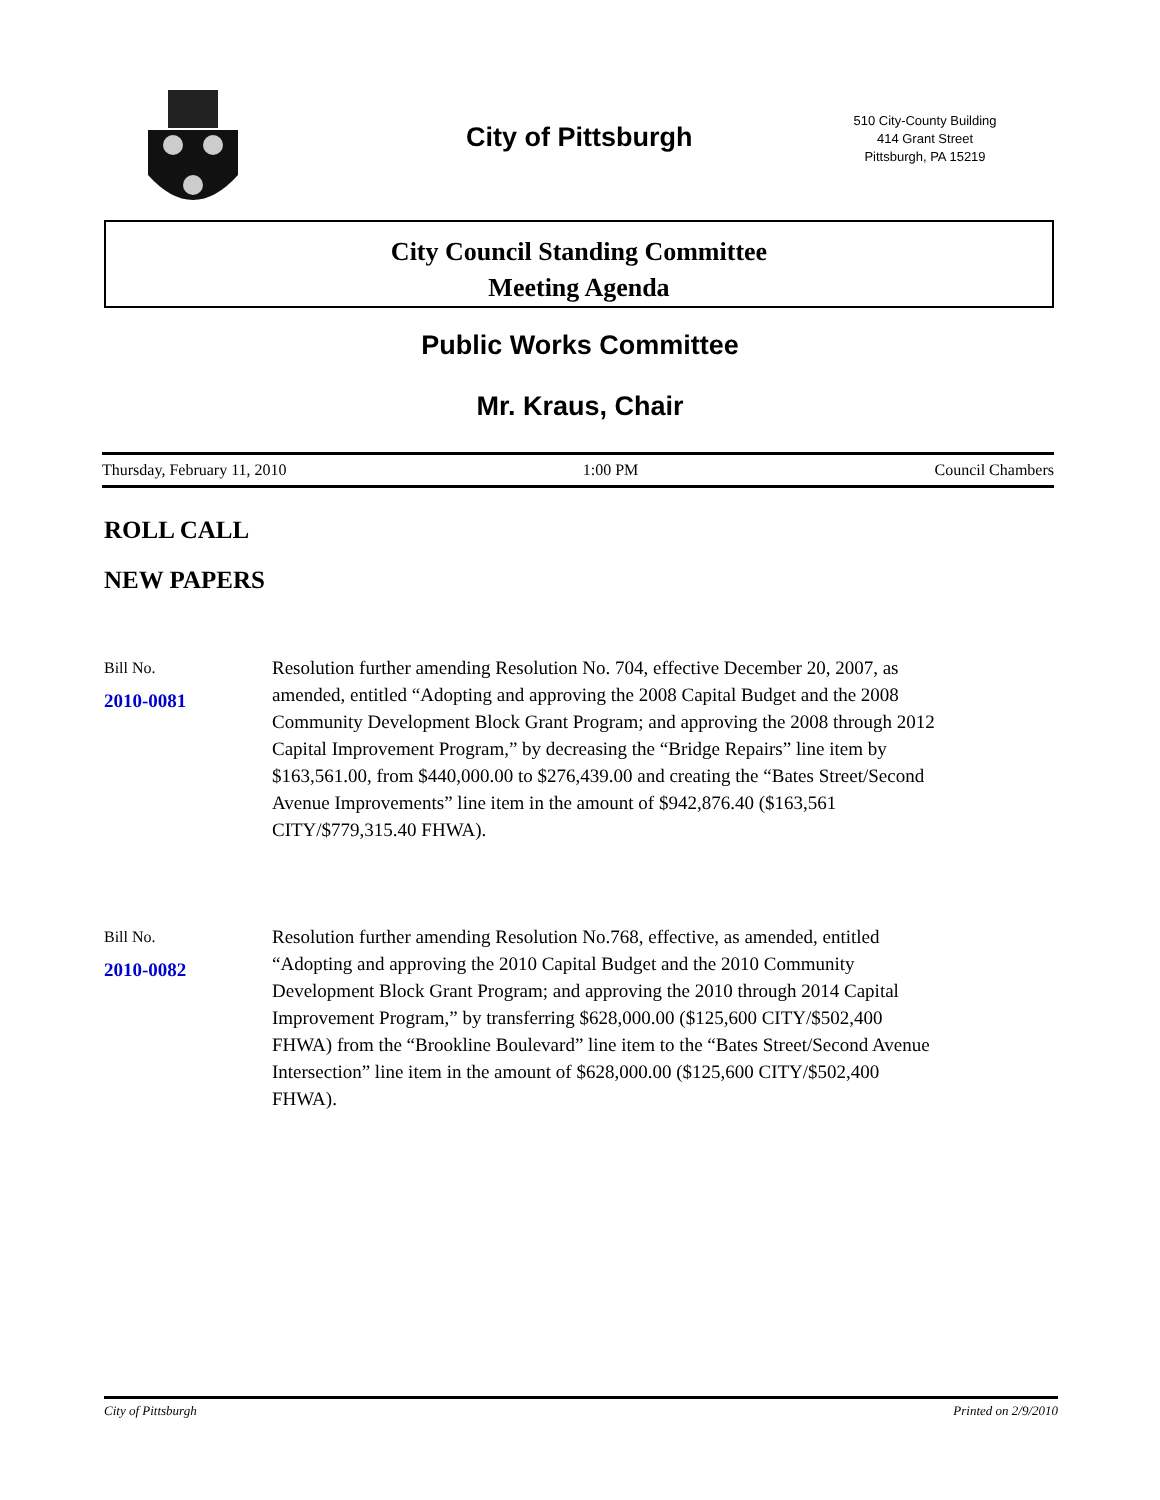City of Pittsburgh
510 City-County Building
414 Grant Street
Pittsburgh, PA 15219
City Council Standing Committee
Meeting Agenda
Public Works Committee
Mr. Kraus, Chair
Thursday, February 11, 2010 1:00 PM Council Chambers
ROLL CALL
NEW PAPERS
Bill No.
2010-0081
Resolution further amending Resolution No. 704, effective December 20, 2007, as amended, entitled “Adopting and approving the 2008 Capital Budget and the 2008 Community Development Block Grant Program; and approving the 2008 through 2012 Capital Improvement Program,” by decreasing the “Bridge Repairs” line item by $163,561.00, from $440,000.00 to $276,439.00 and creating the “Bates Street/Second Avenue Improvements” line item in the amount of $942,876.40 ($163,561 CITY/$779,315.40 FHWA).
Bill No.
2010-0082
Resolution further amending Resolution No.768, effective, as amended, entitled “Adopting and approving the 2010 Capital Budget and the 2010 Community Development Block Grant Program; and approving the 2010 through 2014 Capital Improvement Program,” by transferring $628,000.00 ($125,600 CITY/$502,400 FHWA) from the “Brookline Boulevard” line item to the “Bates Street/Second Avenue Intersection” line item in the amount of $628,000.00 ($125,600 CITY/$502,400 FHWA).
City of Pittsburgh Printed on 2/9/2010